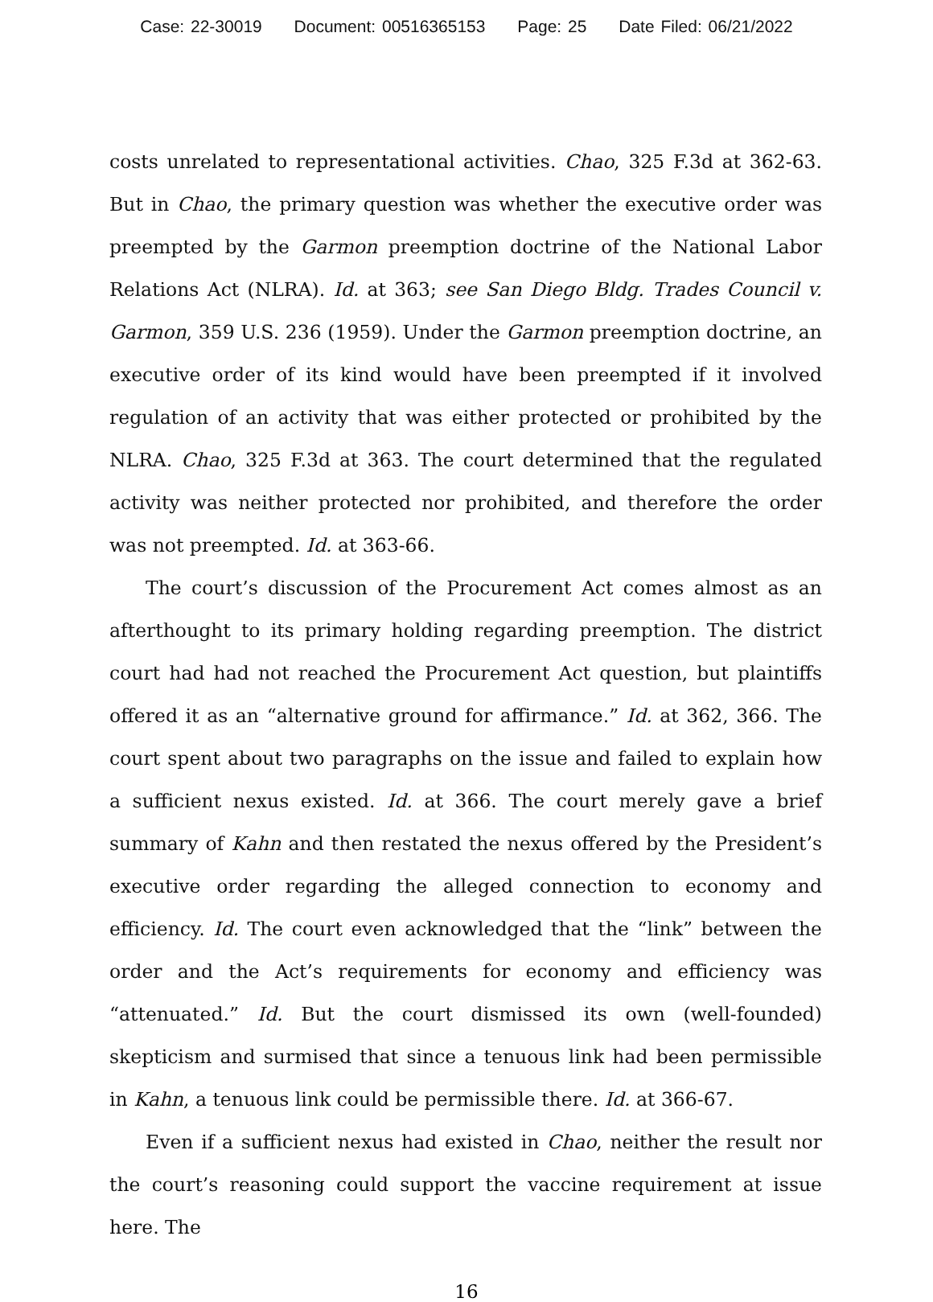Case: 22-30019 Document: 00516365153 Page: 25 Date Filed: 06/21/2022
costs unrelated to representational activities. Chao, 325 F.3d at 362-63. But in Chao, the primary question was whether the executive order was preempted by the Garmon preemption doctrine of the National Labor Relations Act (NLRA). Id. at 363; see San Diego Bldg. Trades Council v. Garmon, 359 U.S. 236 (1959). Under the Garmon preemption doctrine, an executive order of its kind would have been preempted if it involved regulation of an activity that was either protected or prohibited by the NLRA. Chao, 325 F.3d at 363. The court determined that the regulated activity was neither protected nor prohibited, and therefore the order was not preempted. Id. at 363-66.
The court’s discussion of the Procurement Act comes almost as an after­thought to its primary holding regarding preemption. The district court had had not reached the Procurement Act question, but plaintiffs offered it as an “alternative ground for affirmance.” Id. at 362, 366. The court spent about two paragraphs on the issue and failed to explain how a sufficient nexus existed. Id. at 366. The court merely gave a brief summary of Kahn and then restated the nexus offered by the President’s executive order regarding the alleged connection to economy and efficiency. Id. The court even acknowl­edged that the “link” between the order and the Act’s requirements for econ­omy and efficiency was “attenuated.” Id. But the court dismissed its own (well-founded) skepticism and surmised that since a tenuous link had been permissible in Kahn, a tenuous link could be permissible there. Id. at 366-67.
Even if a sufficient nexus had existed in Chao, neither the result nor the court’s reasoning could support the vaccine requirement at issue here. The
16